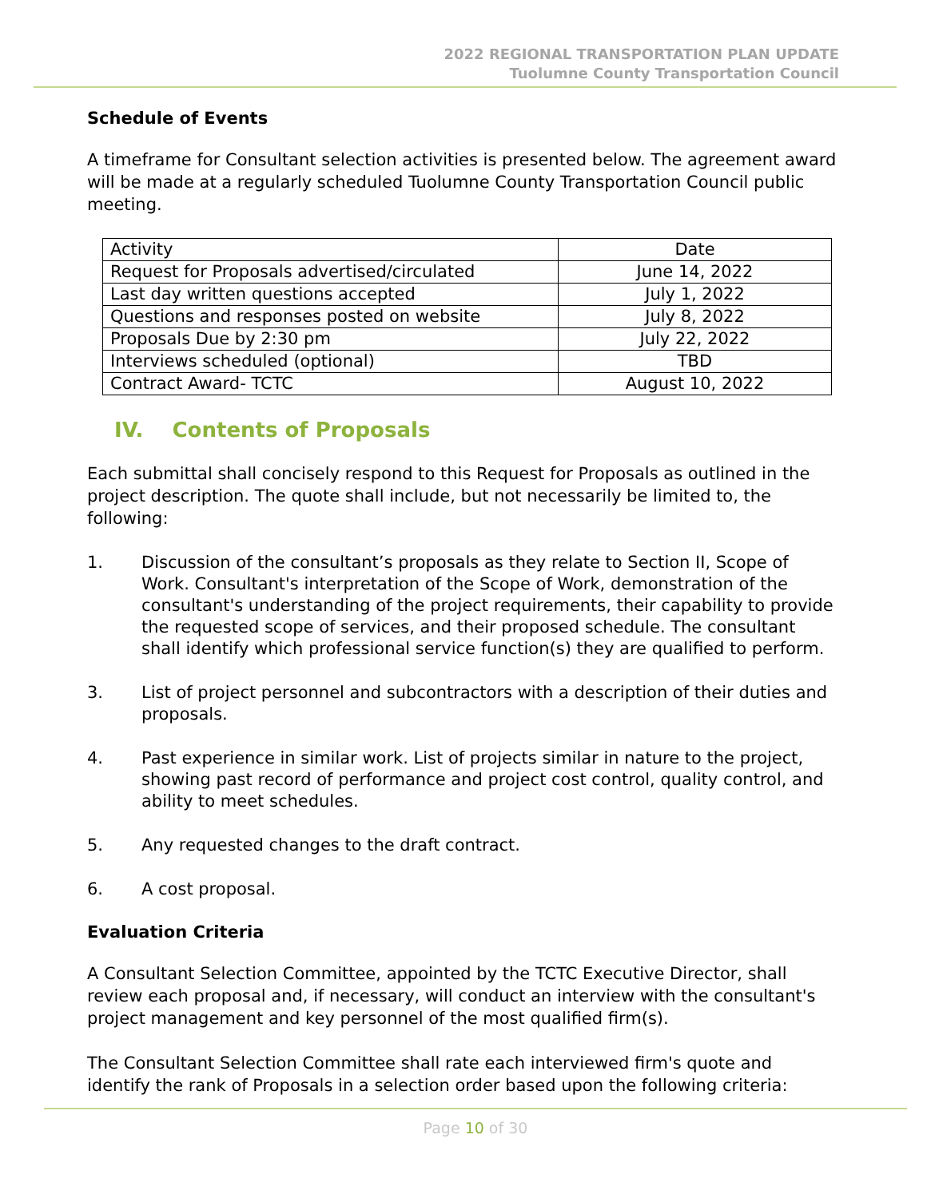2022 REGIONAL TRANSPORTATION PLAN UPDATE
Tuolumne County Transportation Council
Schedule of Events
A timeframe for Consultant selection activities is presented below. The agreement award will be made at a regularly scheduled Tuolumne County Transportation Council public meeting.
| Activity | Date |
| Request for Proposals advertised/circulated | June 14, 2022 |
| Last day written questions accepted | July 1, 2022 |
| Questions and responses posted on website | July 8, 2022 |
| Proposals Due by 2:30 pm | July 22, 2022 |
| Interviews scheduled (optional) | TBD |
| Contract Award- TCTC | August 10, 2022 |
IV. Contents of Proposals
Each submittal shall concisely respond to this Request for Proposals as outlined in the project description. The quote shall include, but not necessarily be limited to, the following:
1. Discussion of the consultant’s proposals as they relate to Section II, Scope of Work. Consultant's interpretation of the Scope of Work, demonstration of the consultant's understanding of the project requirements, their capability to provide the requested scope of services, and their proposed schedule. The consultant shall identify which professional service function(s) they are qualified to perform.
3. List of project personnel and subcontractors with a description of their duties and proposals.
4. Past experience in similar work. List of projects similar in nature to the project, showing past record of performance and project cost control, quality control, and ability to meet schedules.
5. Any requested changes to the draft contract.
6. A cost proposal.
Evaluation Criteria
A Consultant Selection Committee, appointed by the TCTC Executive Director, shall review each proposal and, if necessary, will conduct an interview with the consultant's project management and key personnel of the most qualified firm(s).
The Consultant Selection Committee shall rate each interviewed firm's quote and identify the rank of Proposals in a selection order based upon the following criteria:
Page 10 of 30